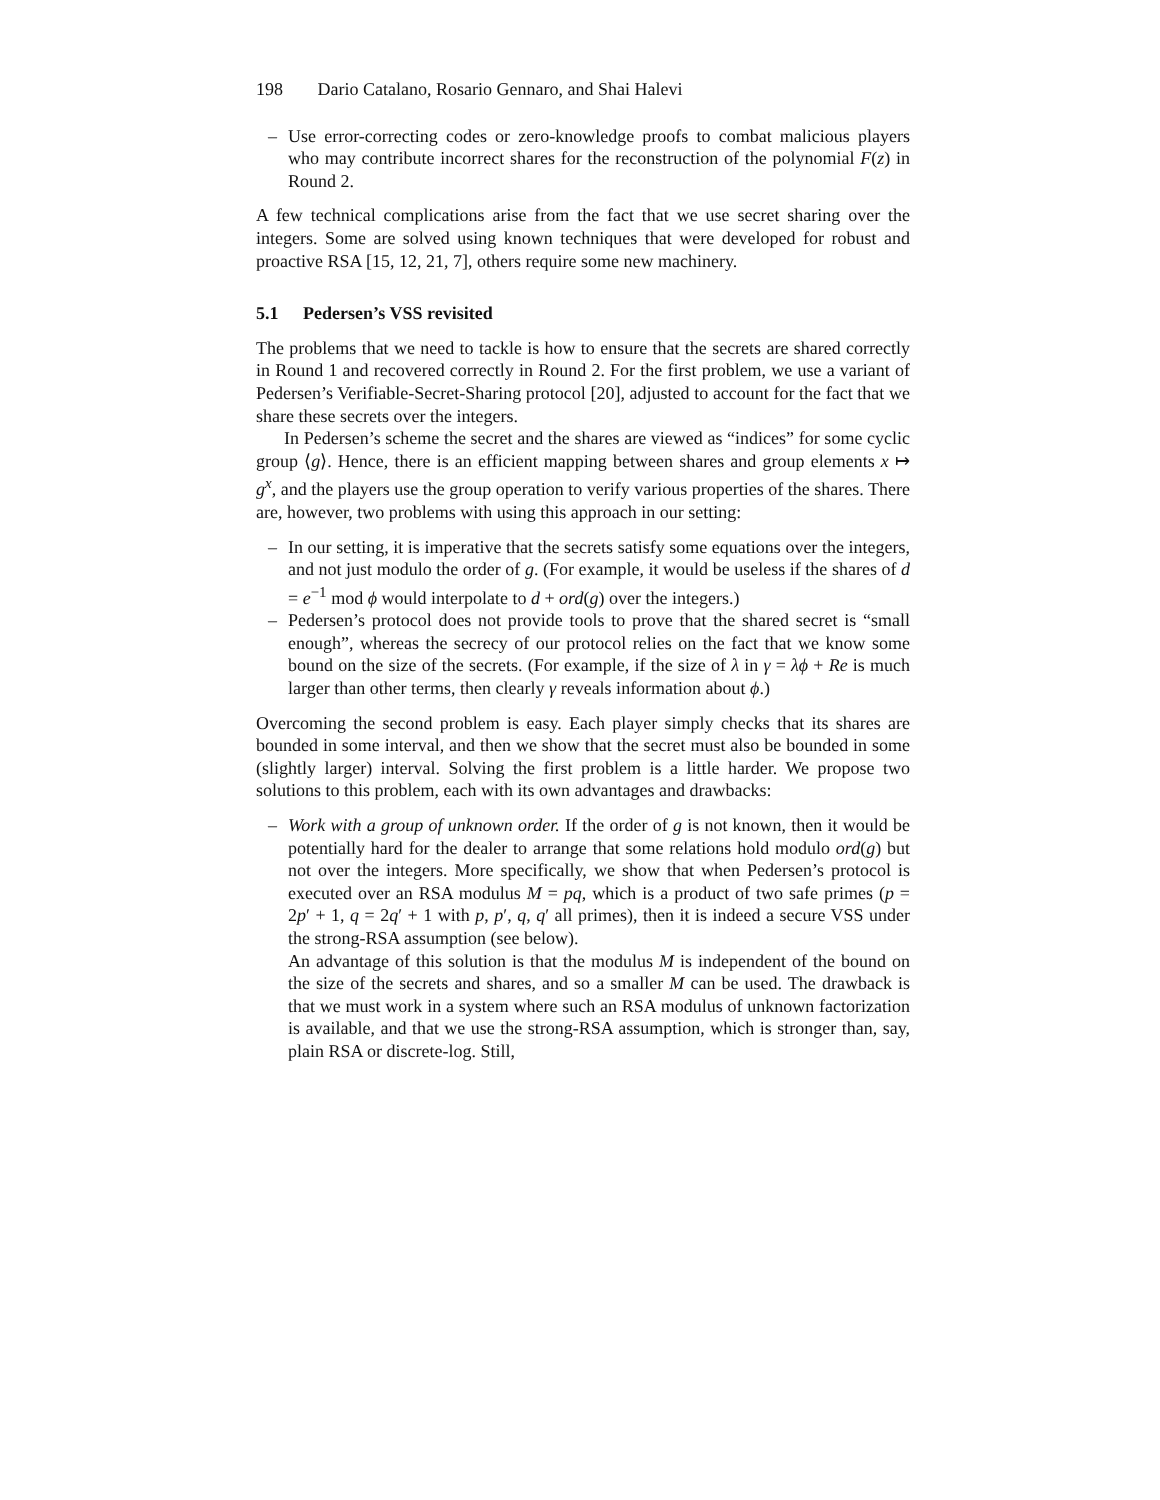198 Dario Catalano, Rosario Gennaro, and Shai Halevi
– Use error-correcting codes or zero-knowledge proofs to combat malicious players who may contribute incorrect shares for the reconstruction of the polynomial F(z) in Round 2.
A few technical complications arise from the fact that we use secret sharing over the integers. Some are solved using known techniques that were developed for robust and proactive RSA [15, 12, 21, 7], others require some new machinery.
5.1 Pedersen’s VSS revisited
The problems that we need to tackle is how to ensure that the secrets are shared correctly in Round 1 and recovered correctly in Round 2. For the first problem, we use a variant of Pedersen’s Verifiable-Secret-Sharing protocol [20], adjusted to account for the fact that we share these secrets over the integers.
In Pedersen’s scheme the secret and the shares are viewed as “indices” for some cyclic group ⟨g⟩. Hence, there is an efficient mapping between shares and group elements x ↦ g<sup>x</sup>, and the players use the group operation to verify various properties of the shares. There are, however, two problems with using this approach in our setting:
– In our setting, it is imperative that the secrets satisfy some equations over the integers, and not just modulo the order of g. (For example, it would be useless if the shares of d = e<sup>−1</sup> mod ϕ would interpolate to d + ord(g) over the integers.)
– Pedersen’s protocol does not provide tools to prove that the shared secret is “small enough”, whereas the secrecy of our protocol relies on the fact that we know some bound on the size of the secrets. (For example, if the size of λ in γ = λϕ + Re is much larger than other terms, then clearly γ reveals information about ϕ.)
Overcoming the second problem is easy. Each player simply checks that its shares are bounded in some interval, and then we show that the secret must also be bounded in some (slightly larger) interval. Solving the first problem is a little harder. We propose two solutions to this problem, each with its own advantages and drawbacks:
– Work with a group of unknown order. If the order of g is not known, then it would be potentially hard for the dealer to arrange that some relations hold modulo ord(g) but not over the integers. More specifically, we show that when Pedersen’s protocol is executed over an RSA modulus M = pq, which is a product of two safe primes (p = 2p′ + 1, q = 2q′ + 1 with p, p′, q, q′ all primes), then it is indeed a secure VSS under the strong-RSA assumption (see below).
An advantage of this solution is that the modulus M is independent of the bound on the size of the secrets and shares, and so a smaller M can be used. The drawback is that we must work in a system where such an RSA modulus of unknown factorization is available, and that we use the strong-RSA assumption, which is stronger than, say, plain RSA or discrete-log. Still,